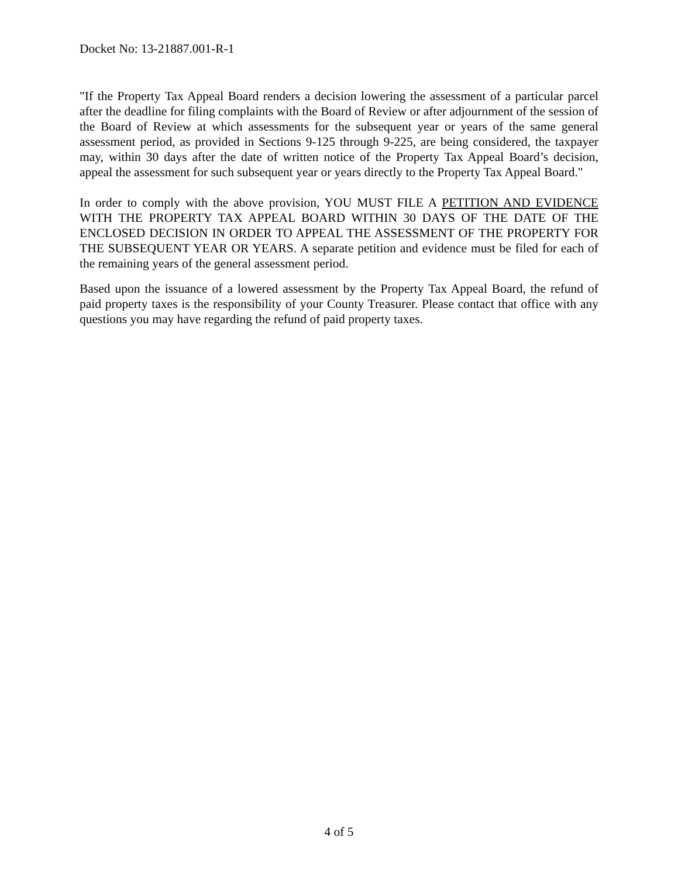Docket No: 13-21887.001-R-1
"If the Property Tax Appeal Board renders a decision lowering the assessment of a particular parcel after the deadline for filing complaints with the Board of Review or after adjournment of the session of the Board of Review at which assessments for the subsequent year or years of the same general assessment period, as provided in Sections 9-125 through 9-225, are being considered, the taxpayer may, within 30 days after the date of written notice of the Property Tax Appeal Board’s decision, appeal the assessment for such subsequent year or years directly to the Property Tax Appeal Board."
In order to comply with the above provision, YOU MUST FILE A PETITION AND EVIDENCE WITH THE PROPERTY TAX APPEAL BOARD WITHIN 30 DAYS OF THE DATE OF THE ENCLOSED DECISION IN ORDER TO APPEAL THE ASSESSMENT OF THE PROPERTY FOR THE SUBSEQUENT YEAR OR YEARS. A separate petition and evidence must be filed for each of the remaining years of the general assessment period.
Based upon the issuance of a lowered assessment by the Property Tax Appeal Board, the refund of paid property taxes is the responsibility of your County Treasurer. Please contact that office with any questions you may have regarding the refund of paid property taxes.
4 of 5